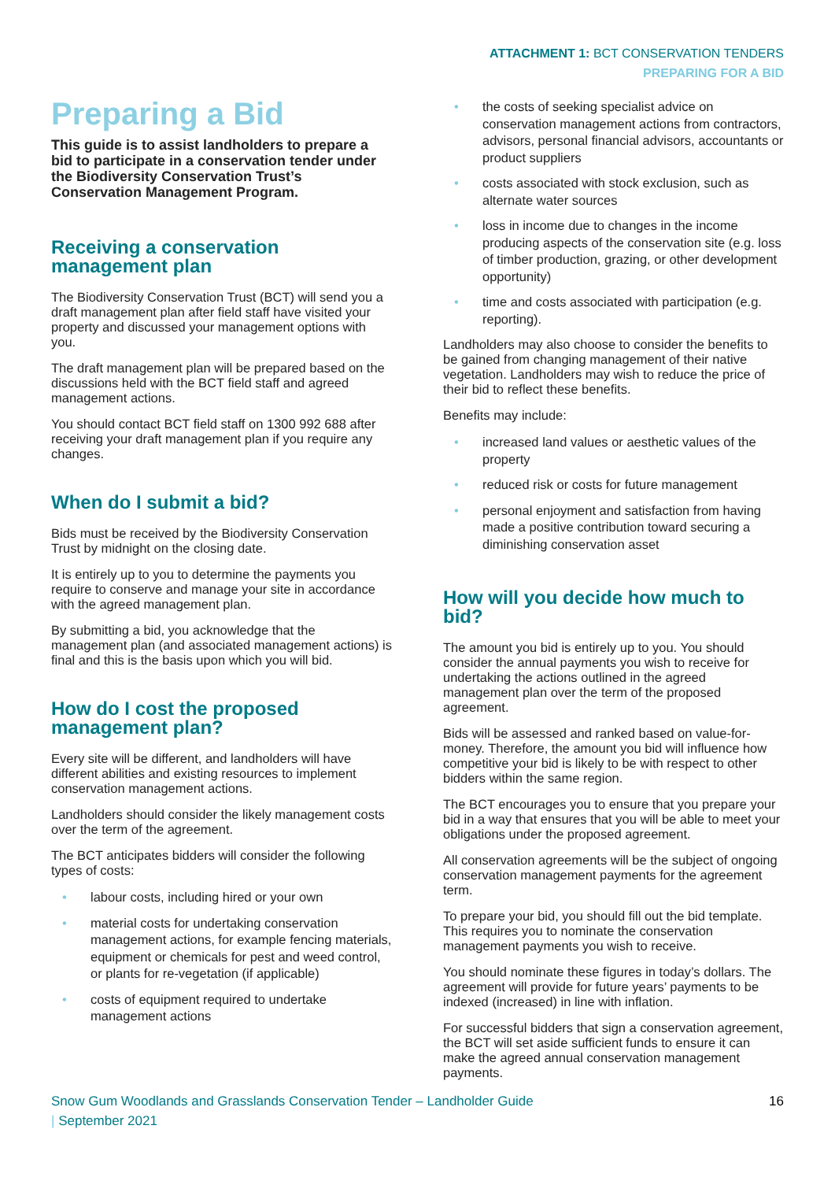ATTACHMENT 1: BCT CONSERVATION TENDERS
PREPARING FOR A BID
Preparing a Bid
This guide is to assist landholders to prepare a bid to participate in a conservation tender under the Biodiversity Conservation Trust’s Conservation Management Program.
Receiving a conservation management plan
The Biodiversity Conservation Trust (BCT) will send you a draft management plan after field staff have visited your property and discussed your management options with you.
The draft management plan will be prepared based on the discussions held with the BCT field staff and agreed management actions.
You should contact BCT field staff on 1300 992 688 after receiving your draft management plan if you require any changes.
When do I submit a bid?
Bids must be received by the Biodiversity Conservation Trust by midnight on the closing date.
It is entirely up to you to determine the payments you require to conserve and manage your site in accordance with the agreed management plan.
By submitting a bid, you acknowledge that the management plan (and associated management actions) is final and this is the basis upon which you will bid.
How do I cost the proposed management plan?
Every site will be different, and landholders will have different abilities and existing resources to implement conservation management actions.
Landholders should consider the likely management costs over the term of the agreement.
The BCT anticipates bidders will consider the following types of costs:
• labour costs, including hired or your own
• material costs for undertaking conservation management actions, for example fencing materials, equipment or chemicals for pest and weed control, or plants for re-vegetation (if applicable)
• costs of equipment required to undertake management actions
• the costs of seeking specialist advice on conservation management actions from contractors, advisors, personal financial advisors, accountants or product suppliers
• costs associated with stock exclusion, such as alternate water sources
• loss in income due to changes in the income producing aspects of the conservation site (e.g. loss of timber production, grazing, or other development opportunity)
• time and costs associated with participation (e.g. reporting).
Landholders may also choose to consider the benefits to be gained from changing management of their native vegetation. Landholders may wish to reduce the price of their bid to reflect these benefits.
Benefits may include:
• increased land values or aesthetic values of the property
• reduced risk or costs for future management
• personal enjoyment and satisfaction from having made a positive contribution toward securing a diminishing conservation asset
How will you decide how much to bid?
The amount you bid is entirely up to you. You should consider the annual payments you wish to receive for undertaking the actions outlined in the agreed management plan over the term of the proposed agreement.
Bids will be assessed and ranked based on value-for-money. Therefore, the amount you bid will influence how competitive your bid is likely to be with respect to other bidders within the same region.
The BCT encourages you to ensure that you prepare your bid in a way that ensures that you will be able to meet your obligations under the proposed agreement.
All conservation agreements will be the subject of ongoing conservation management payments for the agreement term.
To prepare your bid, you should fill out the bid template. This requires you to nominate the conservation management payments you wish to receive.
You should nominate these figures in today’s dollars. The agreement will provide for future years’ payments to be indexed (increased) in line with inflation.
For successful bidders that sign a conservation agreement, the BCT will set aside sufficient funds to ensure it can make the agreed annual conservation management payments.
Snow Gum Woodlands and Grasslands Conservation Tender – Landholder Guide
| September 2021
16